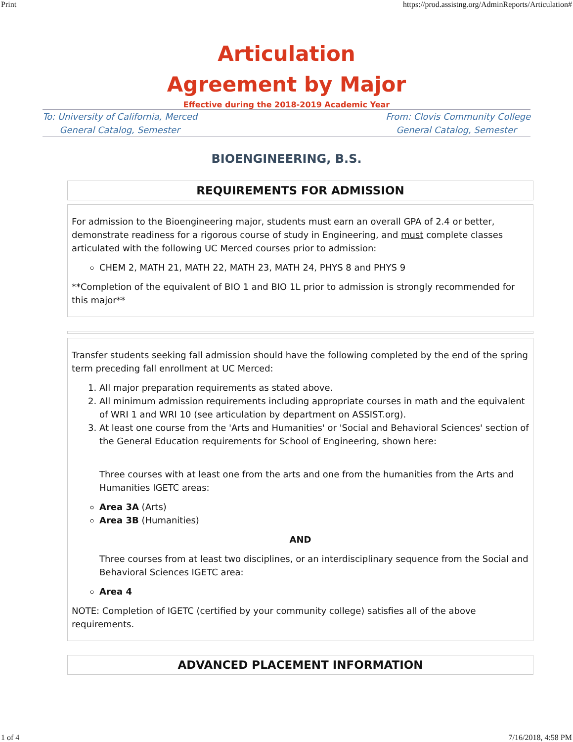Print https://prod.assistng.org/AdminReports/Articulation#
Articulation
Agreement by Major
Effective during the 2018-2019 Academic Year
To: University of California, Merced
General Catalog, Semester
From: Clovis Community College
General Catalog, Semester
BIOENGINEERING, B.S.
REQUIREMENTS FOR ADMISSION
For admission to the Bioengineering major, students must earn an overall GPA of 2.4 or better, demonstrate readiness for a rigorous course of study in Engineering, and must complete classes articulated with the following UC Merced courses prior to admission:
CHEM 2, MATH 21, MATH 22, MATH 23, MATH 24, PHYS 8 and PHYS 9
**Completion of the equivalent of BIO 1 and BIO 1L prior to admission is strongly recommended for this major**
Transfer students seeking fall admission should have the following completed by the end of the spring term preceding fall enrollment at UC Merced:
1. All major preparation requirements as stated above.
2. All minimum admission requirements including appropriate courses in math and the equivalent of WRI 1 and WRI 10 (see articulation by department on ASSIST.org).
3. At least one course from the 'Arts and Humanities' or 'Social and Behavioral Sciences' section of the General Education requirements for School of Engineering, shown here:
Three courses with at least one from the arts and one from the humanities from the Arts and Humanities IGETC areas:
Area 3A (Arts)
Area 3B (Humanities)
AND
Three courses from at least two disciplines, or an interdisciplinary sequence from the Social and Behavioral Sciences IGETC area:
Area 4
NOTE: Completion of IGETC (certified by your community college) satisfies all of the above requirements.
ADVANCED PLACEMENT INFORMATION
1 of 4 7/16/2018, 4:58 PM